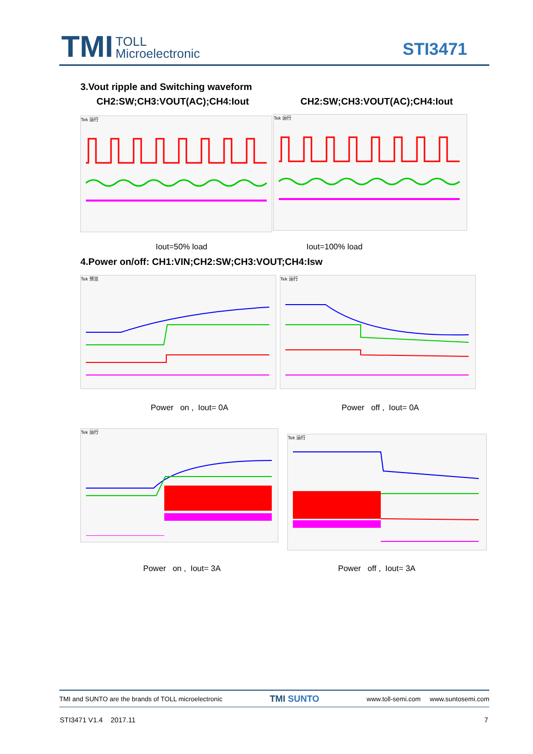TMI
TOLL
Microelectronic
STI3471
3.Vout ripple and Switching waveform
CH2:SW;CH3:VOUT(AC);CH4:Iout CH2:SW;CH3:VOUT(AC);CH4:Iout
Tek 运行 Tek 运行
Iout=50% load Iout=100% load
4.Power on/off: CH1:VIN;CH2:SW;CH3:VOUT;CH4:Isw
Tek 预览 Tek 运行
Power on , Iout= 0A Power off , Iout= 0A
Tek 运行
Tek 运行
Power on , Iout= 3A Power off , Iout= 3A
TMI and SUNTO are the brands of TOLL microelectronic TMI SUNTO www.toll-semi.com www.suntosemi.com
STI3471 V1.4 2017.11 7